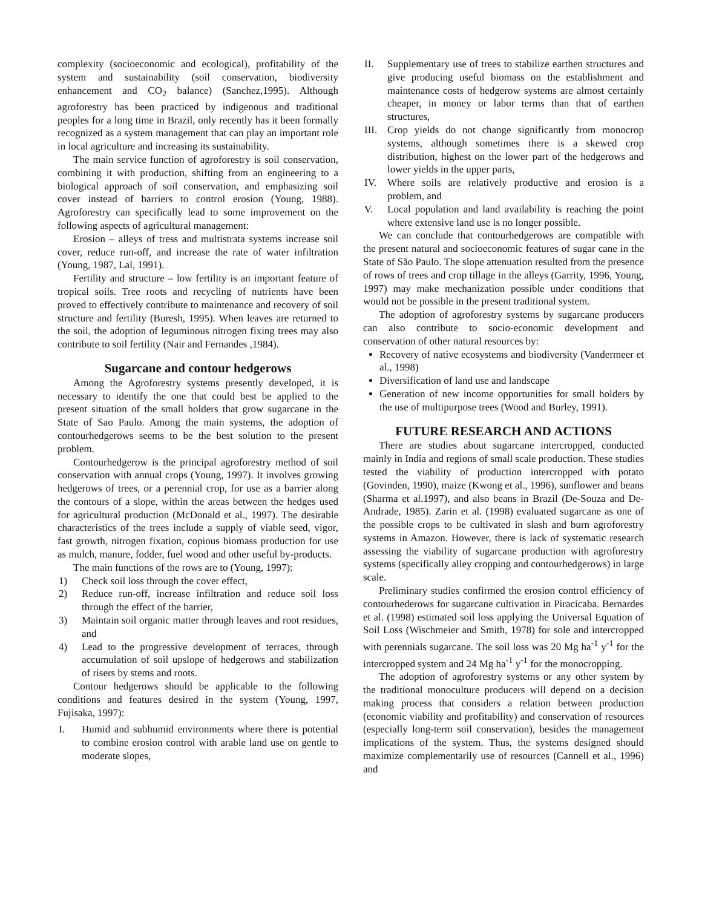complexity (socioeconomic and ecological), profitability of the system and sustainability (soil conservation, biodiversity enhancement and CO<sub>2</sub> balance) (Sanchez,1995). Although agroforestry has been practiced by indigenous and traditional peoples for a long time in Brazil, only recently has it been formally recognized as a system management that can play an important role in local agriculture and increasing its sustainability.
The main service function of agroforestry is soil conservation, combining it with production, shifting from an engineering to a biological approach of soil conservation, and emphasizing soil cover instead of barriers to control erosion (Young, 1988). Agroforestry can specifically lead to some improvement on the following aspects of agricultural management:
Erosion – alleys of tress and multistrata systems increase soil cover, reduce run-off, and increase the rate of water infiltration (Young, 1987, Lal, 1991).
Fertility and structure – low fertility is an important feature of tropical soils. Tree roots and recycling of nutrients have been proved to effectively contribute to maintenance and recovery of soil structure and fertility (Buresh, 1995). When leaves are returned to the soil, the adoption of leguminous nitrogen fixing trees may also contribute to soil fertility (Nair and Fernandes ,1984).
Sugarcane and contour hedgerows
Among the Agroforestry systems presently developed, it is necessary to identify the one that could best be applied to the present situation of the small holders that grow sugarcane in the State of Sao Paulo. Among the main systems, the adoption of contourhedgerows seems to be the best solution to the present problem.
Contourhedgerow is the principal agroforestry method of soil conservation with annual crops (Young, 1997). It involves growing hedgerows of trees, or a perennial crop, for use as a barrier along the contours of a slope, within the areas between the hedges used for agricultural production (McDonald et al., 1997). The desirable characteristics of the trees include a supply of viable seed, vigor, fast growth, nitrogen fixation, copious biomass production for use as mulch, manure, fodder, fuel wood and other useful by-products.
The main functions of the rows are to (Young, 1997):
1) Check soil loss through the cover effect,
2) Reduce run-off, increase infiltration and reduce soil loss through the effect of the barrier,
3) Maintain soil organic matter through leaves and root residues, and
4) Lead to the progressive development of terraces, through accumulation of soil upslope of hedgerows and stabilization of risers by stems and roots.
Contour hedgerows should be applicable to the following conditions and features desired in the system (Young, 1997, Fujisaka, 1997):
I. Humid and subhumid environments where there is potential to combine erosion control with arable land use on gentle to moderate slopes,
II. Supplementary use of trees to stabilize earthen structures and give producing useful biomass on the establishment and maintenance costs of hedgerow systems are almost certainly cheaper, in money or labor terms than that of earthen structures,
III. Crop yields do not change significantly from monocrop systems, although sometimes there is a skewed crop distribution, highest on the lower part of the hedgerows and lower yields in the upper parts,
IV. Where soils are relatively productive and erosion is a problem, and
V. Local population and land availability is reaching the point where extensive land use is no longer possible.
We can conclude that contourhedgerows are compatible with the present natural and socioeconomic features of sugar cane in the State of São Paulo. The slope attenuation resulted from the presence of rows of trees and crop tillage in the alleys (Garrity, 1996, Young, 1997) may make mechanization possible under conditions that would not be possible in the present traditional system.
The adoption of agroforestry systems by sugarcane producers can also contribute to socio-economic development and conservation of other natural resources by:
Recovery of native ecosystems and biodiversity (Vandermeer et al., 1998)
Diversification of land use and landscape
Generation of new income opportunities for small holders by the use of multipurpose trees (Wood and Burley, 1991).
FUTURE RESEARCH AND ACTIONS
There are studies about sugarcane intercropped, conducted mainly in India and regions of small scale production. These studies tested the viability of production intercropped with potato (Govinden, 1990), maize (Kwong et al., 1996), sunflower and beans (Sharma et al.1997), and also beans in Brazil (De-Souza and De-Andrade, 1985). Zarin et al. (1998) evaluated sugarcane as one of the possible crops to be cultivated in slash and burn agroforestry systems in Amazon. However, there is lack of systematic research assessing the viability of sugarcane production with agroforestry systems (specifically alley cropping and contourhedgerows) in large scale.
Preliminary studies confirmed the erosion control efficiency of contourhederows for sugarcane cultivation in Piracicaba. Bernardes et al. (1998) estimated soil loss applying the Universal Equation of Soil Loss (Wischmeier and Smith, 1978) for sole and intercropped with perennials sugarcane. The soil loss was 20 Mg ha<sup>-1</sup> y<sup>-1</sup> for the intercropped system and 24 Mg ha<sup>-1</sup> y<sup>-1</sup> for the monocropping.
The adoption of agroforestry systems or any other system by the traditional monoculture producers will depend on a decision making process that considers a relation between production (economic viability and profitability) and conservation of resources (especially long-term soil conservation), besides the management implications of the system. Thus, the systems designed should maximize complementarily use of resources (Cannell et al., 1996) and